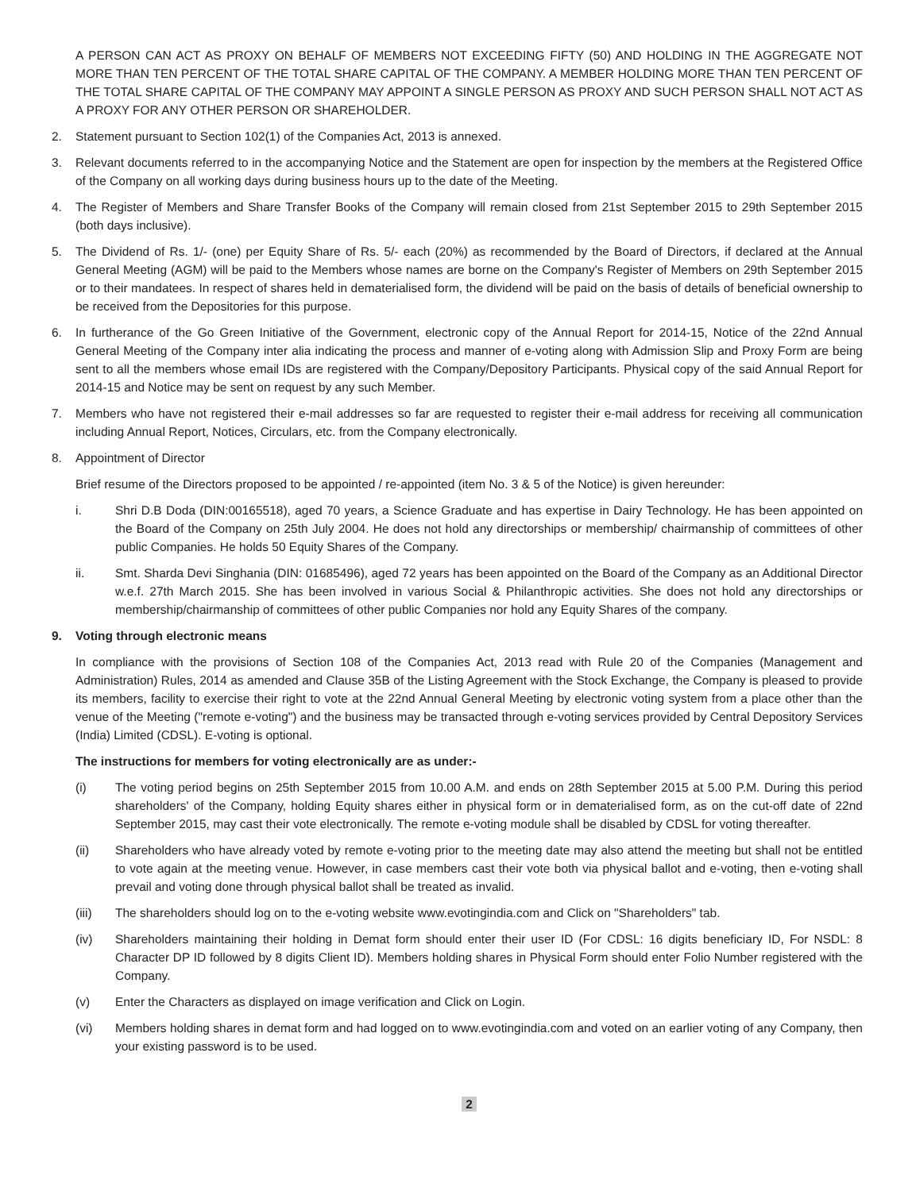A PERSON CAN ACT AS PROXY ON BEHALF OF MEMBERS NOT EXCEEDING FIFTY (50) AND HOLDING IN THE AGGREGATE NOT MORE THAN TEN PERCENT OF THE TOTAL SHARE CAPITAL OF THE COMPANY. A MEMBER HOLDING MORE THAN TEN PERCENT OF THE TOTAL SHARE CAPITAL OF THE COMPANY MAY APPOINT A SINGLE PERSON AS PROXY AND SUCH PERSON SHALL NOT ACT AS A PROXY FOR ANY OTHER PERSON OR SHAREHOLDER.
2. Statement pursuant to Section 102(1) of the Companies Act, 2013 is annexed.
3. Relevant documents referred to in the accompanying Notice and the Statement are open for inspection by the members at the Registered Office of the Company on all working days during business hours up to the date of the Meeting.
4. The Register of Members and Share Transfer Books of the Company will remain closed from 21st September 2015 to 29th September 2015 (both days inclusive).
5. The Dividend of Rs. 1/- (one) per Equity Share of Rs. 5/- each (20%) as recommended by the Board of Directors, if declared at the Annual General Meeting (AGM) will be paid to the Members whose names are borne on the Company's Register of Members on 29th September 2015 or to their mandatees. In respect of shares held in dematerialised form, the dividend will be paid on the basis of details of beneficial ownership to be received from the Depositories for this purpose.
6. In furtherance of the Go Green Initiative of the Government, electronic copy of the Annual Report for 2014-15, Notice of the 22nd Annual General Meeting of the Company inter alia indicating the process and manner of e-voting along with Admission Slip and Proxy Form are being sent to all the members whose email IDs are registered with the Company/Depository Participants. Physical copy of the said Annual Report for 2014-15 and Notice may be sent on request by any such Member.
7. Members who have not registered their e-mail addresses so far are requested to register their e-mail address for receiving all communication including Annual Report, Notices, Circulars, etc. from the Company electronically.
8. Appointment of Director
Brief resume of the Directors proposed to be appointed / re-appointed (item No. 3 & 5 of the Notice) is given hereunder:
i. Shri D.B Doda (DIN:00165518), aged 70 years, a Science Graduate and has expertise in Dairy Technology. He has been appointed on the Board of the Company on 25th July 2004. He does not hold any directorships or membership/ chairmanship of committees of other public Companies. He holds 50 Equity Shares of the Company.
ii. Smt. Sharda Devi Singhania (DIN: 01685496), aged 72 years has been appointed on the Board of the Company as an Additional Director w.e.f. 27th March 2015. She has been involved in various Social & Philanthropic activities. She does not hold any directorships or membership/chairmanship of committees of other public Companies nor hold any Equity Shares of the company.
9. Voting through electronic means
In compliance with the provisions of Section 108 of the Companies Act, 2013 read with Rule 20 of the Companies (Management and Administration) Rules, 2014 as amended and Clause 35B of the Listing Agreement with the Stock Exchange, the Company is pleased to provide its members, facility to exercise their right to vote at the 22nd Annual General Meeting by electronic voting system from a place other than the venue of the Meeting ("remote e-voting") and the business may be transacted through e-voting services provided by Central Depository Services (India) Limited (CDSL). E-voting is optional.
The instructions for members for voting electronically are as under:-
(i) The voting period begins on 25th September 2015 from 10.00 A.M. and ends on 28th September 2015 at 5.00 P.M. During this period shareholders' of the Company, holding Equity shares either in physical form or in dematerialised form, as on the cut-off date of 22nd September 2015, may cast their vote electronically. The remote e-voting module shall be disabled by CDSL for voting thereafter.
(ii) Shareholders who have already voted by remote e-voting prior to the meeting date may also attend the meeting but shall not be entitled to vote again at the meeting venue. However, in case members cast their vote both via physical ballot and e-voting, then e-voting shall prevail and voting done through physical ballot shall be treated as invalid.
(iii) The shareholders should log on to the e-voting website www.evotingindia.com and Click on "Shareholders" tab.
(iv) Shareholders maintaining their holding in Demat form should enter their user ID (For CDSL: 16 digits beneficiary ID, For NSDL: 8 Character DP ID followed by 8 digits Client ID). Members holding shares in Physical Form should enter Folio Number registered with the Company.
(v) Enter the Characters as displayed on image verification and Click on Login.
(vi) Members holding shares in demat form and had logged on to www.evotingindia.com and voted on an earlier voting of any Company, then your existing password is to be used.
2